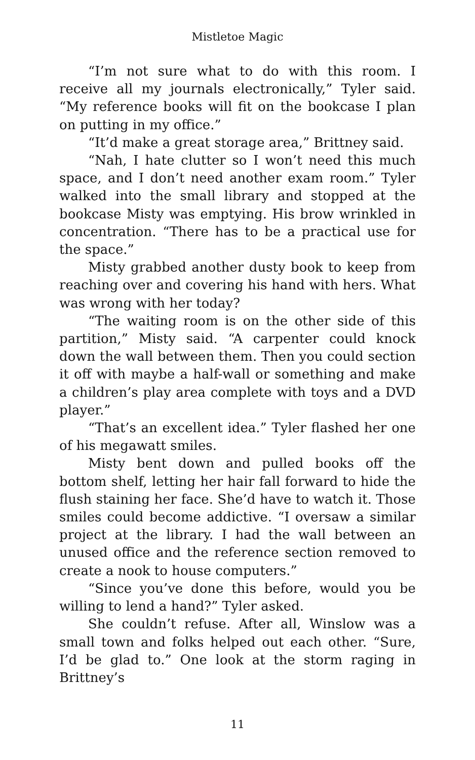Mistletoe Magic
“I’m not sure what to do with this room. I receive all my journals electronically,” Tyler said. “My reference books will fit on the bookcase I plan on putting in my office.”
“It’d make a great storage area,” Brittney said.
“Nah, I hate clutter so I won’t need this much space, and I don’t need another exam room.” Tyler walked into the small library and stopped at the bookcase Misty was emptying. His brow wrinkled in concentration. “There has to be a practical use for the space.”
Misty grabbed another dusty book to keep from reaching over and covering his hand with hers. What was wrong with her today?
“The waiting room is on the other side of this partition,” Misty said. “A carpenter could knock down the wall between them. Then you could section it off with maybe a half-wall or something and make a children’s play area complete with toys and a DVD player.”
“That’s an excellent idea.” Tyler flashed her one of his megawatt smiles.
Misty bent down and pulled books off the bottom shelf, letting her hair fall forward to hide the flush staining her face. She’d have to watch it. Those smiles could become addictive. “I oversaw a similar project at the library. I had the wall between an unused office and the reference section removed to create a nook to house computers.”
“Since you’ve done this before, would you be willing to lend a hand?” Tyler asked.
She couldn’t refuse. After all, Winslow was a small town and folks helped out each other. “Sure, I’d be glad to.” One look at the storm raging in Brittney’s
11